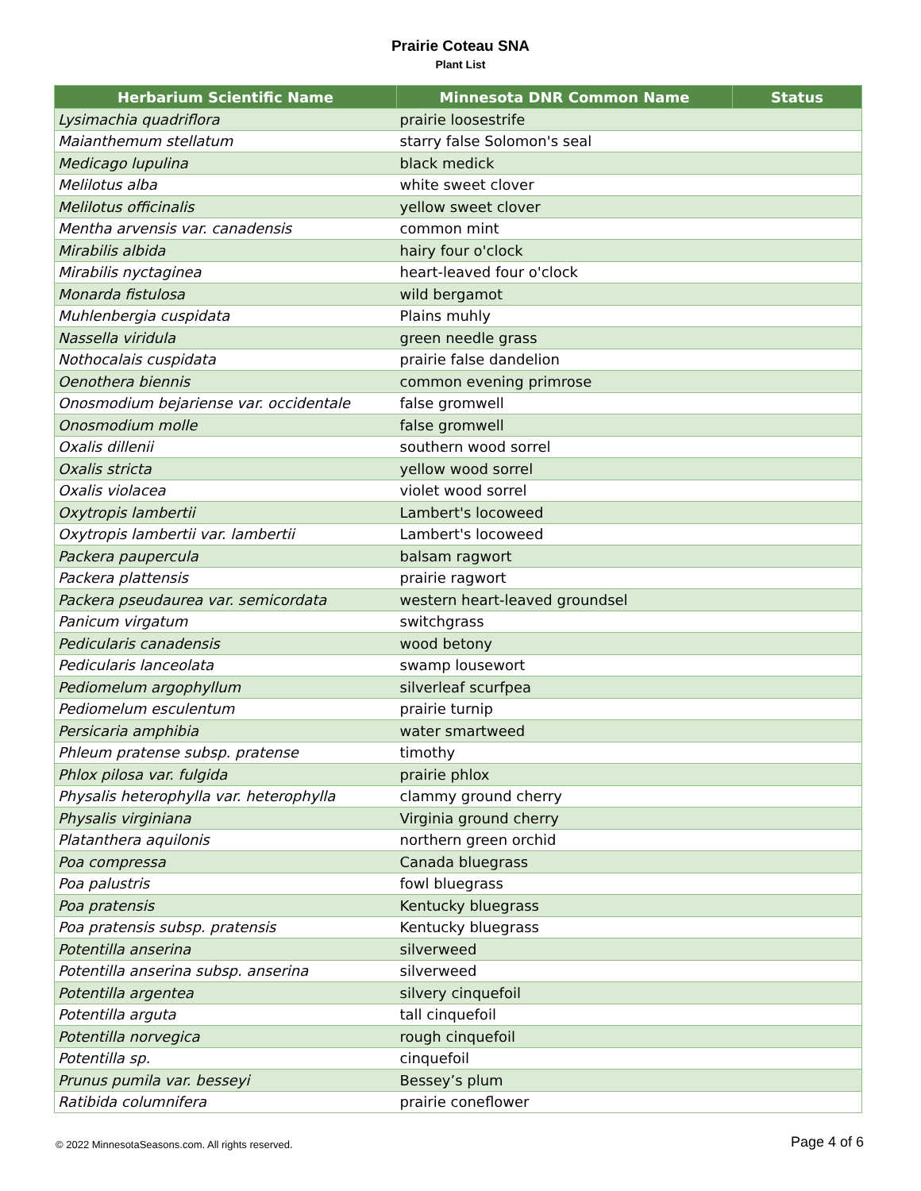Prairie Coteau SNA
Plant List
| Herbarium Scientific Name | Minnesota DNR Common Name | Status |
| --- | --- | --- |
| Lysimachia quadriflora | prairie loosestrife | |
| Maianthemum stellatum | starry false Solomon's seal | |
| Medicago lupulina | black medick | |
| Melilotus alba | white sweet clover | |
| Melilotus officinalis | yellow sweet clover | |
| Mentha arvensis var. canadensis | common mint | |
| Mirabilis albida | hairy four o'clock | |
| Mirabilis nyctaginea | heart-leaved four o'clock | |
| Monarda fistulosa | wild bergamot | |
| Muhlenbergia cuspidata | Plains muhly | |
| Nassella viridula | green needle grass | |
| Nothocalais cuspidata | prairie false dandelion | |
| Oenothera biennis | common evening primrose | |
| Onosmodium bejariense var. occidentale | false gromwell | |
| Onosmodium molle | false gromwell | |
| Oxalis dillenii | southern wood sorrel | |
| Oxalis stricta | yellow wood sorrel | |
| Oxalis violacea | violet wood sorrel | |
| Oxytropis lambertii | Lambert's locoweed | |
| Oxytropis lambertii var. lambertii | Lambert's locoweed | |
| Packera paupercula | balsam ragwort | |
| Packera plattensis | prairie ragwort | |
| Packera pseudaurea var. semicordata | western heart-leaved groundsel | |
| Panicum virgatum | switchgrass | |
| Pedicularis canadensis | wood betony | |
| Pedicularis lanceolata | swamp lousewort | |
| Pediomelum argophyllum | silverleaf scurfpea | |
| Pediomelum esculentum | prairie turnip | |
| Persicaria amphibia | water smartweed | |
| Phleum pratense subsp. pratense | timothy | |
| Phlox pilosa var. fulgida | prairie phlox | |
| Physalis heterophylla var. heterophylla | clammy ground cherry | |
| Physalis virginiana | Virginia ground cherry | |
| Platanthera aquilonis | northern green orchid | |
| Poa compressa | Canada bluegrass | |
| Poa palustris | fowl bluegrass | |
| Poa pratensis | Kentucky bluegrass | |
| Poa pratensis subsp. pratensis | Kentucky bluegrass | |
| Potentilla anserina | silverweed | |
| Potentilla anserina subsp. anserina | silverweed | |
| Potentilla argentea | silvery cinquefoil | |
| Potentilla arguta | tall cinquefoil | |
| Potentilla norvegica | rough cinquefoil | |
| Potentilla sp. | cinquefoil | |
| Prunus pumila var. besseyi | Bessey’s plum | |
| Ratibida columnifera | prairie coneflower | |
© 2022 MinnesotaSeasons.com. All rights reserved. Page 4 of 6